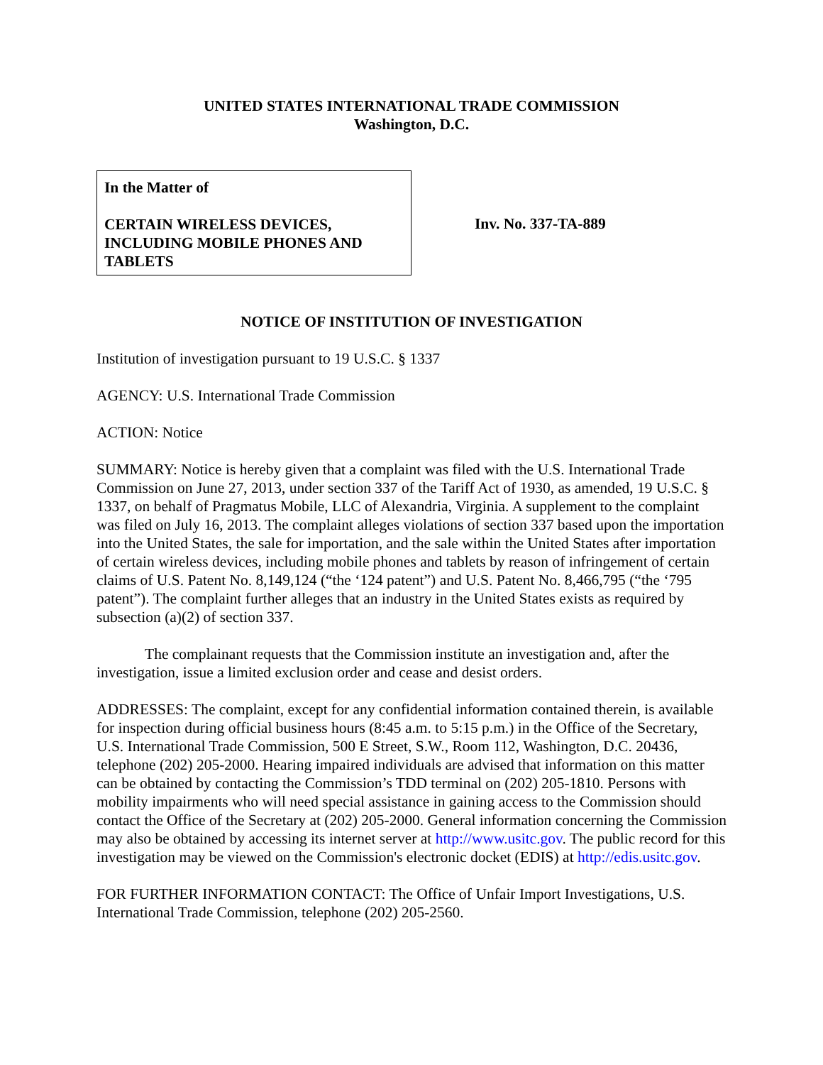UNITED STATES INTERNATIONAL TRADE COMMISSION
Washington, D.C.
In the Matter of
CERTAIN WIRELESS DEVICES,
INCLUDING MOBILE PHONES AND
TABLETS
Inv. No. 337-TA-889
NOTICE OF INSTITUTION OF INVESTIGATION
Institution of investigation pursuant to 19 U.S.C. § 1337
AGENCY: U.S. International Trade Commission
ACTION: Notice
SUMMARY: Notice is hereby given that a complaint was filed with the U.S. International Trade Commission on June 27, 2013, under section 337 of the Tariff Act of 1930, as amended, 19 U.S.C. § 1337, on behalf of Pragmatus Mobile, LLC of Alexandria, Virginia. A supplement to the complaint was filed on July 16, 2013. The complaint alleges violations of section 337 based upon the importation into the United States, the sale for importation, and the sale within the United States after importation of certain wireless devices, including mobile phones and tablets by reason of infringement of certain claims of U.S. Patent No. 8,149,124 (“the ‘124 patent”) and U.S. Patent No. 8,466,795 (“the ‘795 patent”). The complaint further alleges that an industry in the United States exists as required by subsection (a)(2) of section 337.
The complainant requests that the Commission institute an investigation and, after the investigation, issue a limited exclusion order and cease and desist orders.
ADDRESSES: The complaint, except for any confidential information contained therein, is available for inspection during official business hours (8:45 a.m. to 5:15 p.m.) in the Office of the Secretary, U.S. International Trade Commission, 500 E Street, S.W., Room 112, Washington, D.C. 20436, telephone (202) 205-2000. Hearing impaired individuals are advised that information on this matter can be obtained by contacting the Commission’s TDD terminal on (202) 205-1810. Persons with mobility impairments who will need special assistance in gaining access to the Commission should contact the Office of the Secretary at (202) 205-2000. General information concerning the Commission may also be obtained by accessing its internet server at http://www.usitc.gov. The public record for this investigation may be viewed on the Commission's electronic docket (EDIS) at http://edis.usitc.gov.
FOR FURTHER INFORMATION CONTACT: The Office of Unfair Import Investigations, U.S. International Trade Commission, telephone (202) 205-2560.